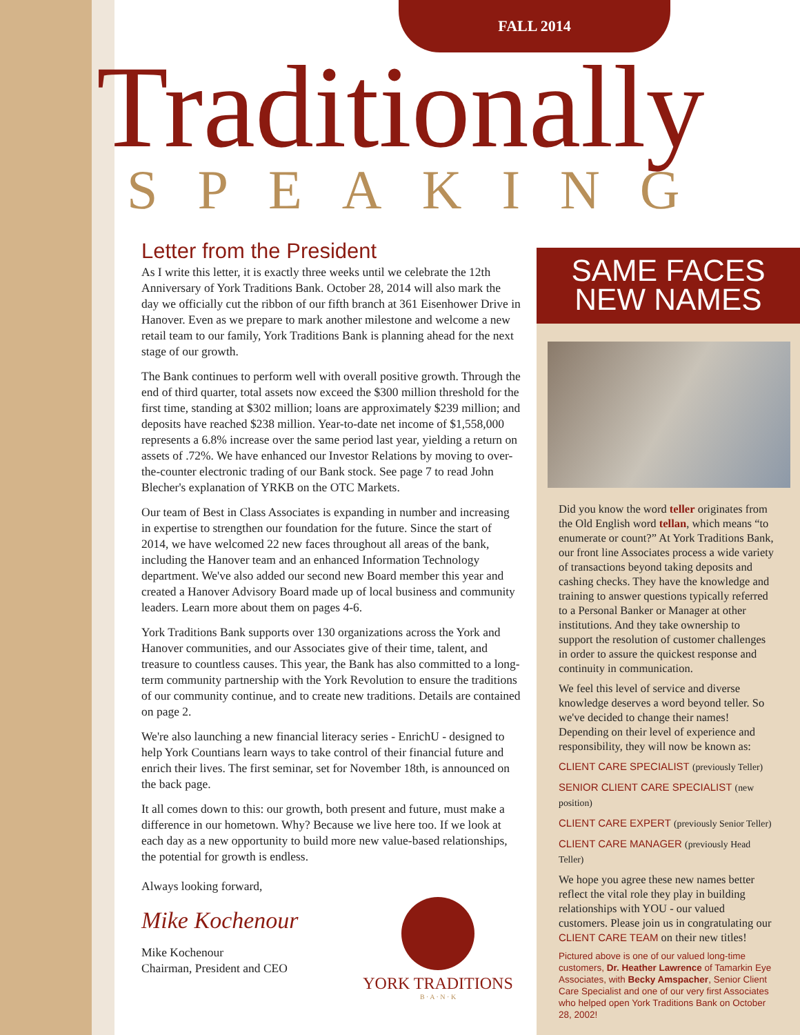FALL 2014
Traditionally
SPEAKING
Letter from the President
As I write this letter, it is exactly three weeks until we celebrate the 12th Anniversary of York Traditions Bank. October 28, 2014 will also mark the day we officially cut the ribbon of our fifth branch at 361 Eisenhower Drive in Hanover. Even as we prepare to mark another milestone and welcome a new retail team to our family, York Traditions Bank is planning ahead for the next stage of our growth.
The Bank continues to perform well with overall positive growth. Through the end of third quarter, total assets now exceed the $300 million threshold for the first time, standing at $302 million; loans are approximately $239 million; and deposits have reached $238 million. Year-to-date net income of $1,558,000 represents a 6.8% increase over the same period last year, yielding a return on assets of .72%. We have enhanced our Investor Relations by moving to over-the-counter electronic trading of our Bank stock. See page 7 to read John Blecher's explanation of YRKB on the OTC Markets.
Our team of Best in Class Associates is expanding in number and increasing in expertise to strengthen our foundation for the future. Since the start of 2014, we have welcomed 22 new faces throughout all areas of the bank, including the Hanover team and an enhanced Information Technology department. We've also added our second new Board member this year and created a Hanover Advisory Board made up of local business and community leaders. Learn more about them on pages 4-6.
York Traditions Bank supports over 130 organizations across the York and Hanover communities, and our Associates give of their time, talent, and treasure to countless causes. This year, the Bank has also committed to a long-term community partnership with the York Revolution to ensure the traditions of our community continue, and to create new traditions. Details are contained on page 2.
We're also launching a new financial literacy series - EnrichU - designed to help York Countians learn ways to take control of their financial future and enrich their lives. The first seminar, set for November 18th, is announced on the back page.
It all comes down to this: our growth, both present and future, must make a difference in our hometown. Why? Because we live here too. If we look at each day as a new opportunity to build more new value-based relationships, the potential for growth is endless.
Always looking forward,
Mike Kochenour
Mike Kochenour
Chairman, President and CEO
YORK TRADITIONS
B · A · N · K
SAME FACES
NEW NAMES
Did you know the word teller originates from the Old English word tellan, which means “to enumerate or count?” At York Traditions Bank, our front line Associates process a wide variety of transactions beyond taking deposits and cashing checks. They have the knowledge and training to answer questions typically referred to a Personal Banker or Manager at other institutions. And they take ownership to support the resolution of customer challenges in order to assure the quickest response and continuity in communication.
We feel this level of service and diverse knowledge deserves a word beyond teller. So we've decided to change their names! Depending on their level of experience and responsibility, they will now be known as:
CLIENT CARE SPECIALIST (previously Teller)
SENIOR CLIENT CARE SPECIALIST (new position)
CLIENT CARE EXPERT (previously Senior Teller)
CLIENT CARE MANAGER (previously Head Teller)
We hope you agree these new names better reflect the vital role they play in building relationships with YOU - our valued customers. Please join us in congratulating our CLIENT CARE TEAM on their new titles!
Pictured above is one of our valued long-time customers, Dr. Heather Lawrence of Tamarkin Eye Associates, with Becky Amspacher, Senior Client Care Specialist and one of our very first Associates who helped open York Traditions Bank on October 28, 2002!